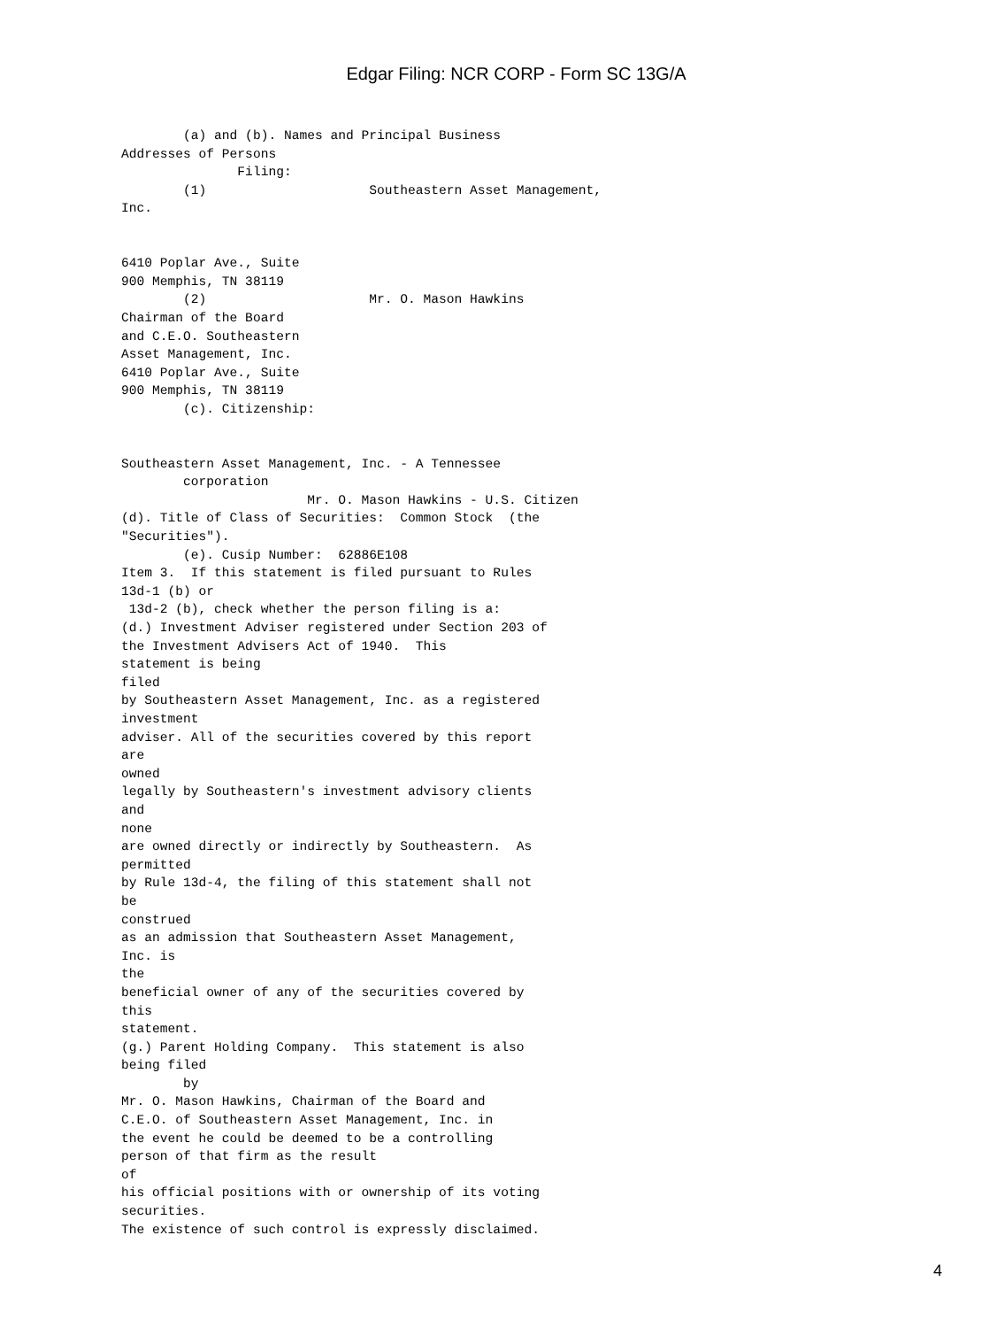Edgar Filing: NCR CORP - Form SC 13G/A
        (a) and (b). Names and Principal Business
Addresses of Persons
               Filing:
        (1)                     Southeastern Asset Management,
Inc.


6410 Poplar Ave., Suite
900 Memphis, TN 38119
        (2)                     Mr. O. Mason Hawkins
Chairman of the Board
and C.E.O. Southeastern
Asset Management, Inc.
6410 Poplar Ave., Suite
900 Memphis, TN 38119
        (c). Citizenship:


Southeastern Asset Management, Inc. - A Tennessee
        corporation
                        Mr. O. Mason Hawkins - U.S. Citizen
(d). Title of Class of Securities:  Common Stock  (the
"Securities").
        (e). Cusip Number:  62886E108
Item 3.  If this statement is filed pursuant to Rules
13d-1 (b) or
 13d-2 (b), check whether the person filing is a:
(d.) Investment Adviser registered under Section 203 of
the Investment Advisers Act of 1940.  This
statement is being
filed
by Southeastern Asset Management, Inc. as a registered
investment
adviser. All of the securities covered by this report
are
owned
legally by Southeastern's investment advisory clients
and
none
are owned directly or indirectly by Southeastern.  As
permitted
by Rule 13d-4, the filing of this statement shall not
be
construed
as an admission that Southeastern Asset Management,
Inc. is
the
beneficial owner of any of the securities covered by
this
statement.
(g.) Parent Holding Company.  This statement is also
being filed
        by
Mr. O. Mason Hawkins, Chairman of the Board and
C.E.O. of Southeastern Asset Management, Inc. in
the event he could be deemed to be a controlling
person of that firm as the result
of
his official positions with or ownership of its voting
securities.
The existence of such control is expressly disclaimed.
4